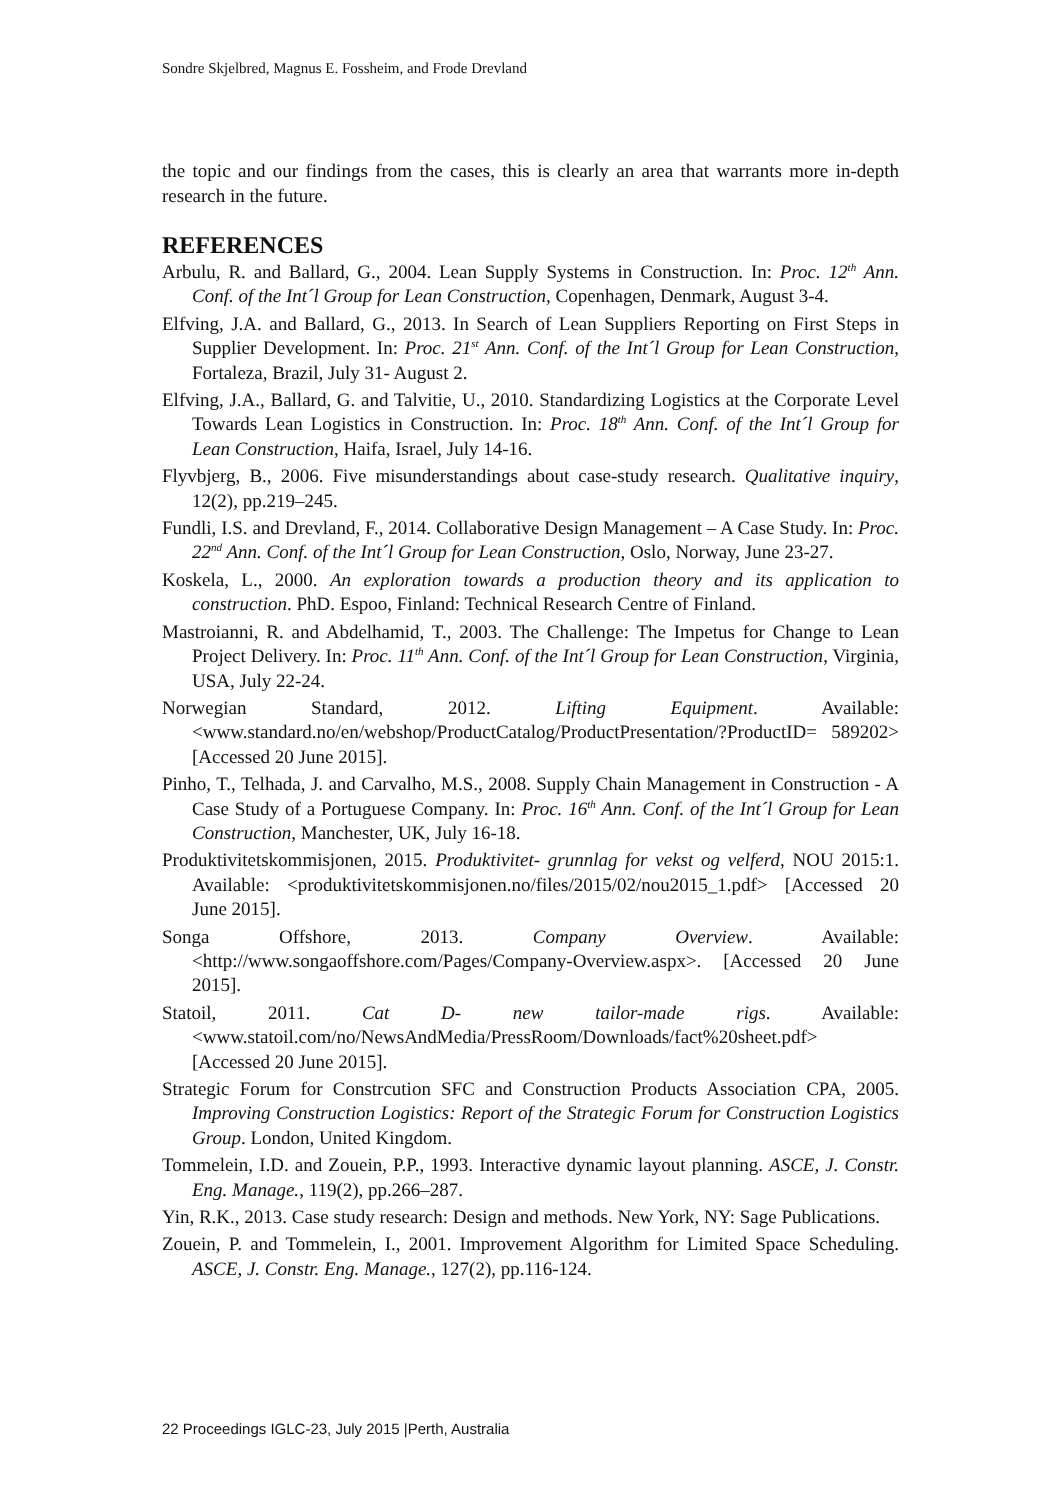Sondre Skjelbred, Magnus E. Fossheim, and Frode Drevland
the topic and our findings from the cases, this is clearly an area that warrants more in-depth research in the future.
REFERENCES
Arbulu, R. and Ballard, G., 2004. Lean Supply Systems in Construction. In: Proc. 12<sup>th</sup> Ann. Conf. of the Int´l Group for Lean Construction, Copenhagen, Denmark, August 3-4.
Elfving, J.A. and Ballard, G., 2013. In Search of Lean Suppliers Reporting on First Steps in Supplier Development. In: Proc. 21<sup>st</sup> Ann. Conf. of the Int´l Group for Lean Construction, Fortaleza, Brazil, July 31- August 2.
Elfving, J.A., Ballard, G. and Talvitie, U., 2010. Standardizing Logistics at the Corporate Level Towards Lean Logistics in Construction. In: Proc. 18<sup>th</sup> Ann. Conf. of the Int´l Group for Lean Construction, Haifa, Israel, July 14-16.
Flyvbjerg, B., 2006. Five misunderstandings about case-study research. Qualitative inquiry, 12(2), pp.219–245.
Fundli, I.S. and Drevland, F., 2014. Collaborative Design Management – A Case Study. In: Proc. 22<sup>nd</sup> Ann. Conf. of the Int´l Group for Lean Construction, Oslo, Norway, June 23-27.
Koskela, L., 2000. An exploration towards a production theory and its application to construction. PhD. Espoo, Finland: Technical Research Centre of Finland.
Mastroianni, R. and Abdelhamid, T., 2003. The Challenge: The Impetus for Change to Lean Project Delivery. In: Proc. 11<sup>th</sup> Ann. Conf. of the Int´l Group for Lean Construction, Virginia, USA, July 22-24.
Norwegian Standard, 2012. Lifting Equipment. Available: <www.standard.no/en/webshop/ProductCatalog/ProductPresentation/?ProductID= 589202> [Accessed 20 June 2015].
Pinho, T., Telhada, J. and Carvalho, M.S., 2008. Supply Chain Management in Construction - A Case Study of a Portuguese Company. In: Proc. 16<sup>th</sup> Ann. Conf. of the Int´l Group for Lean Construction, Manchester, UK, July 16-18.
Produktivitetskommisjonen, 2015. Produktivitet- grunnlag for vekst og velferd, NOU 2015:1. Available: <produktivitetskommisjonen.no/files/2015/02/nou2015_1.pdf> [Accessed 20 June 2015].
Songa Offshore, 2013. Company Overview. Available:<http://www.songaoffshore.com/Pages/Company-Overview.aspx>. [Accessed 20 June 2015].
Statoil, 2011. Cat D- new tailor-made rigs. Available: <www.statoil.com/no/NewsAndMedia/PressRoom/Downloads/fact%20sheet.pdf> [Accessed 20 June 2015].
Strategic Forum for Constrcution SFC and Construction Products Association CPA, 2005. Improving Construction Logistics: Report of the Strategic Forum for Construction Logistics Group. London, United Kingdom.
Tommelein, I.D. and Zouein, P.P., 1993. Interactive dynamic layout planning. ASCE, J. Constr. Eng. Manage., 119(2), pp.266–287.
Yin, R.K., 2013. Case study research: Design and methods. New York, NY: Sage Publications.
Zouein, P. and Tommelein, I., 2001. Improvement Algorithm for Limited Space Scheduling. ASCE, J. Constr. Eng. Manage., 127(2), pp.116-124.
22 Proceedings IGLC-23, July 2015 |Perth, Australia